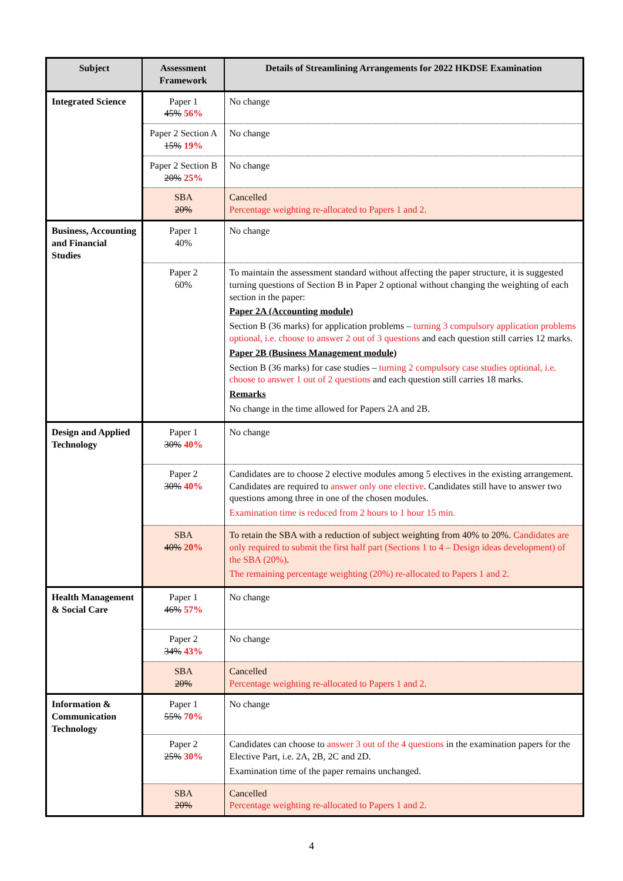| Subject | Assessment Framework | Details of Streamlining Arrangements for 2022 HKDSE Examination |
| --- | --- | --- |
| Integrated Science | Paper 1 45% 56% | No change |
| | Paper 2 Section A 15% 19% | No change |
| | Paper 2 Section B 20% 25% | No change |
| | SBA 20% | Cancelled Percentage weighting re-allocated to Papers 1 and 2. |
| Business, Accounting and Financial Studies | Paper 1 40% | No change |
| | Paper 2 60% | To maintain the assessment standard without affecting the paper structure, it is suggested turning questions of Section B in Paper 2 optional without changing the weighting of each section in the paper: Paper 2A (Accounting module) Section B (36 marks) for application problems – turning 3 compulsory application problems optional, i.e. choose to answer 2 out of 3 questions and each question still carries 12 marks. Paper 2B (Business Management module) Section B (36 marks) for case studies – turning 2 compulsory case studies optional, i.e. choose to answer 1 out of 2 questions and each question still carries 18 marks. Remarks No change in the time allowed for Papers 2A and 2B. |
| Design and Applied Technology | Paper 1 30% 40% | No change |
| | Paper 2 30% 40% | Candidates are to choose 2 elective modules among 5 electives in the existing arrangement. Candidates are required to answer only one elective . Candidates still have to answer two questions among three in one of the chosen modules. Examination time is reduced from 2 hours to 1 hour 15 min. |
| | SBA 40% 20% | To retain the SBA with a reduction of subject weighting from 40% to 20%. Candidates are only required to submit the first half part (Sections 1 to 4 – Design ideas development) of the SBA (20%) . The remaining percentage weighting (20%) re-allocated to Papers 1 and 2. |
| Health Management & Social Care | Paper 1 46% 57% | No change |
| | Paper 2 34% 43% | No change |
| | SBA 20% | Cancelled Percentage weighting re-allocated to Papers 1 and 2. |
| Information & Communication Technology | Paper 1 55% 70% | No change |
| | Paper 2 25% 30% | Candidates can choose to answer 3 out of the 4 questions in the examination papers for the Elective Part, i.e. 2A, 2B, 2C and 2D. Examination time of the paper remains unchanged. |
| | SBA 20% | Cancelled Percentage weighting re-allocated to Papers 1 and 2. |
4